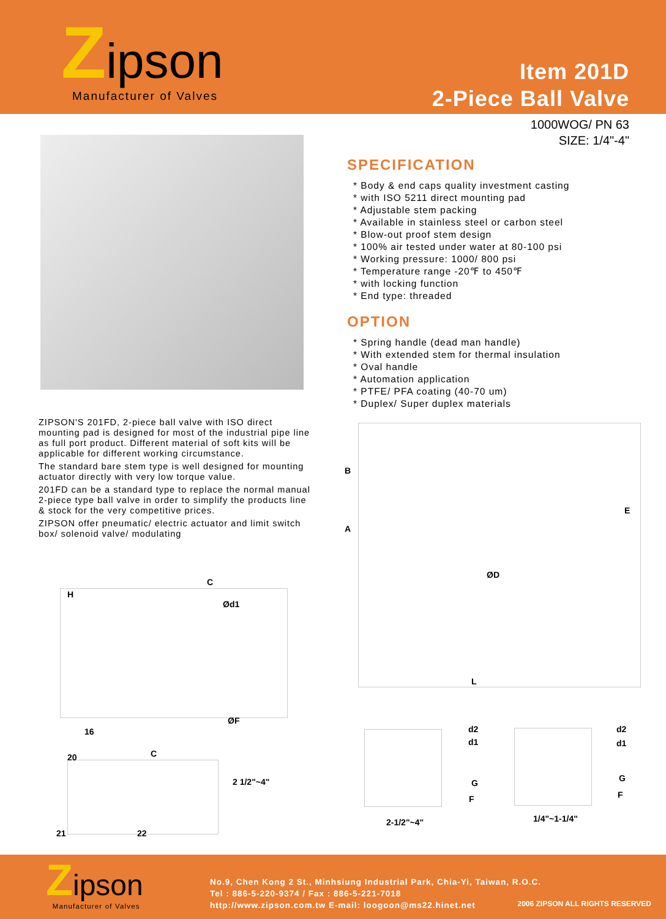Zipson
Manufacturer of Valves
Item 201D
2-Piece Ball Valve
1000WOG/ PN 63
SIZE: 1/4"-4"
SPECIFICATION
* Body & end caps quality investment casting
* with ISO 5211 direct mounting pad
* Adjustable stem packing
* Available in stainless steel or carbon steel
* Blow-out proof stem design
* 100% air tested under water at 80-100 psi
* Working pressure: 1000/ 800 psi
* Temperature range -20℉ to 450℉
* with locking function
* End type: threaded
OPTION
* Spring handle (dead man handle)
* With extended stem for thermal insulation
* Oval handle
* Automation application
* PTFE/ PFA coating (40-70 um)
* Duplex/ Super duplex materials
ZIPSON'S 201FD, 2-piece ball valve with ISO direct mounting pad is designed for most of the industrial pipe line as full port product. Different material of soft kits will be applicable for different working circumstance.
The standard bare stem type is well designed for mounting actuator directly with very low torque value.
201FD can be a standard type to replace the normal manual 2-piece type ball valve in order to simplify the products line & stock for the very competitive prices.
ZIPSON offer pneumatic/ electric actuator and limit switch box/ solenoid valve/ modulating
B
A
E
L
ØD
H
C
Ød1
ØF
16
C
2 1/2"~4"
20
21 22
d2
d1
G
F
2-1/2"~4"
d2
d1
G
F
1/4"~1-1/4"
Zipson
Manufacturer of Valves
No.9, Chen Kong 2 St., Minhsiung Industrial Park, Chia-Yi, Taiwan, R.O.C.
Tel : 886-5-220-9374 / Fax : 886-5-221-7018
http://www.zipson.com.tw E-mail: loogoon@ms22.hinet.net
2006 ZIPSON ALL RIGHTS RESERVED